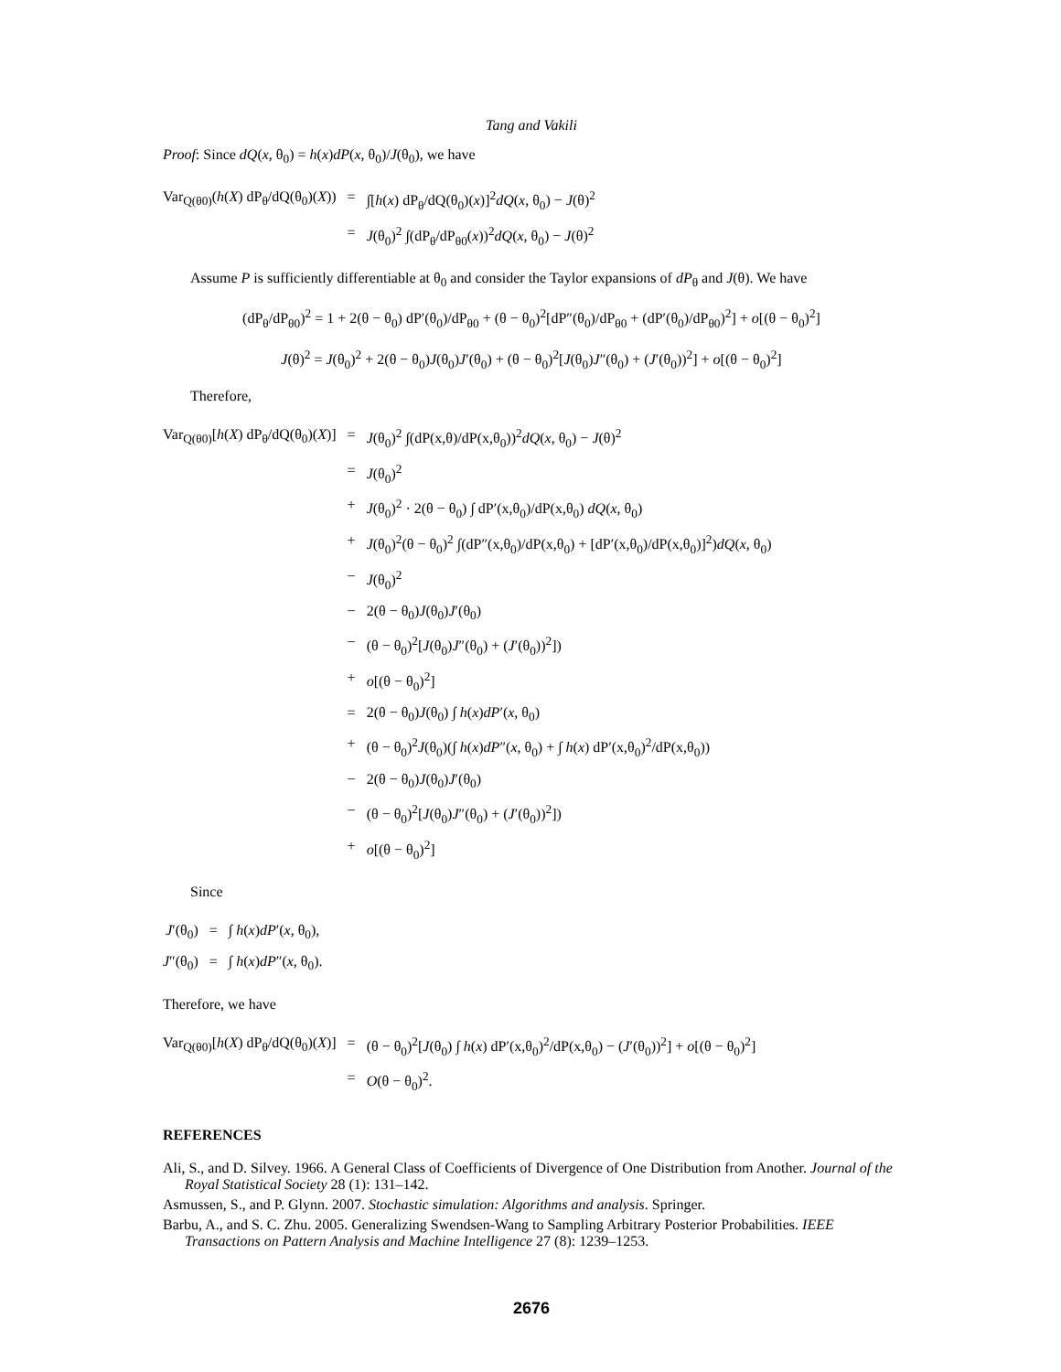Tang and Vakili
Proof: Since dQ(x, θ<sub>0</sub>) = h(x)dP(x, θ<sub>0</sub>)/J(θ<sub>0</sub>), we have
Var<sub>Q(θ0)</sub>(h(X) dP<sub>θ</sub>/dQ(θ<sub>0</sub>)(X))
=
∫[h(x) dP<sub>θ</sub>/dQ(θ<sub>0</sub>)(x)]<sup>2</sup>dQ(x, θ<sub>0</sub>) − J(θ)<sup>2</sup>
=
J(θ<sub>0</sub>)<sup>2</sup> ∫(dP<sub>θ</sub>/dP<sub>θ0</sub>(x))<sup>2</sup>dQ(x, θ<sub>0</sub>) − J(θ)<sup>2</sup>
Assume P is sufficiently differentiable at θ<sub>0</sub> and consider the Taylor expansions of dP<sub>θ</sub> and J(θ). We have
(dP<sub>θ</sub>/dP<sub>θ0</sub>)<sup>2</sup> = 1 + 2(θ − θ<sub>0</sub>) dP′(θ<sub>0</sub>)/dP<sub>θ0</sub> + (θ − θ<sub>0</sub>)<sup>2</sup>[dP″(θ<sub>0</sub>)/dP<sub>θ0</sub> + (dP′(θ<sub>0</sub>)/dP<sub>θ0</sub>)<sup>2</sup>] + o[(θ − θ<sub>0</sub>)<sup>2</sup>]
J(θ)<sup>2</sup> = J(θ<sub>0</sub>)<sup>2</sup> + 2(θ − θ<sub>0</sub>)J(θ<sub>0</sub>)J′(θ<sub>0</sub>) + (θ − θ<sub>0</sub>)<sup>2</sup>[J(θ<sub>0</sub>)J″(θ<sub>0</sub>) + (J′(θ<sub>0</sub>))<sup>2</sup>] + o[(θ − θ<sub>0</sub>)<sup>2</sup>]
Therefore,
Var<sub>Q(θ0)</sub>[h(X) dP<sub>θ</sub>/dQ(θ<sub>0</sub>)(X)]
=
J(θ<sub>0</sub>)<sup>2</sup> ∫(dP(x,θ)/dP(x,θ<sub>0</sub>))<sup>2</sup>dQ(x, θ<sub>0</sub>) − J(θ)<sup>2</sup>
=
J(θ<sub>0</sub>)<sup>2</sup>
+
J(θ<sub>0</sub>)<sup>2</sup> · 2(θ − θ<sub>0</sub>) ∫ dP′(x,θ<sub>0</sub>)/dP(x,θ<sub>0</sub>) dQ(x, θ<sub>0</sub>)
+
J(θ<sub>0</sub>)<sup>2</sup>(θ − θ<sub>0</sub>)<sup>2</sup> ∫(dP″(x,θ<sub>0</sub>)/dP(x,θ<sub>0</sub>) + [dP′(x,θ<sub>0</sub>)/dP(x,θ<sub>0</sub>)]<sup>2</sup>)dQ(x, θ<sub>0</sub>)
−
J(θ<sub>0</sub>)<sup>2</sup>
−
2(θ − θ<sub>0</sub>)J(θ<sub>0</sub>)J′(θ<sub>0</sub>)
−
(θ − θ<sub>0</sub>)<sup>2</sup>[J(θ<sub>0</sub>)J″(θ<sub>0</sub>) + (J′(θ<sub>0</sub>))<sup>2</sup>])
+
o[(θ − θ<sub>0</sub>)<sup>2</sup>]
=
2(θ − θ<sub>0</sub>)J(θ<sub>0</sub>) ∫ h(x)dP′(x, θ<sub>0</sub>)
+
(θ − θ<sub>0</sub>)<sup>2</sup>J(θ<sub>0</sub>)(∫ h(x)dP″(x, θ<sub>0</sub>) + ∫ h(x) dP′(x,θ<sub>0</sub>)<sup>2</sup>/dP(x,θ<sub>0</sub>))
−
2(θ − θ<sub>0</sub>)J(θ<sub>0</sub>)J′(θ<sub>0</sub>)
−
(θ − θ<sub>0</sub>)<sup>2</sup>[J(θ<sub>0</sub>)J″(θ<sub>0</sub>) + (J′(θ<sub>0</sub>))<sup>2</sup>])
+
o[(θ − θ<sub>0</sub>)<sup>2</sup>]
Since
J′(θ<sub>0</sub>)
=
∫ h(x)dP′(x, θ<sub>0</sub>),
J″(θ<sub>0</sub>)
=
∫ h(x)dP″(x, θ<sub>0</sub>).
Therefore, we have
Var<sub>Q(θ0)</sub>[h(X) dP<sub>θ</sub>/dQ(θ<sub>0</sub>)(X)]
=
(θ − θ<sub>0</sub>)<sup>2</sup>[J(θ<sub>0</sub>) ∫ h(x) dP′(x,θ<sub>0</sub>)<sup>2</sup>/dP(x,θ<sub>0</sub>) − (J′(θ<sub>0</sub>))<sup>2</sup>] + o[(θ − θ<sub>0</sub>)<sup>2</sup>]
=
O(θ − θ<sub>0</sub>)<sup>2</sup>.
REFERENCES
Ali, S., and D. Silvey. 1966. A General Class of Coefficients of Divergence of One Distribution from Another. Journal of the Royal Statistical Society 28 (1): 131–142.
Asmussen, S., and P. Glynn. 2007. Stochastic simulation: Algorithms and analysis. Springer.
Barbu, A., and S. C. Zhu. 2005. Generalizing Swendsen-Wang to Sampling Arbitrary Posterior Probabilities. IEEE Transactions on Pattern Analysis and Machine Intelligence 27 (8): 1239–1253.
2676